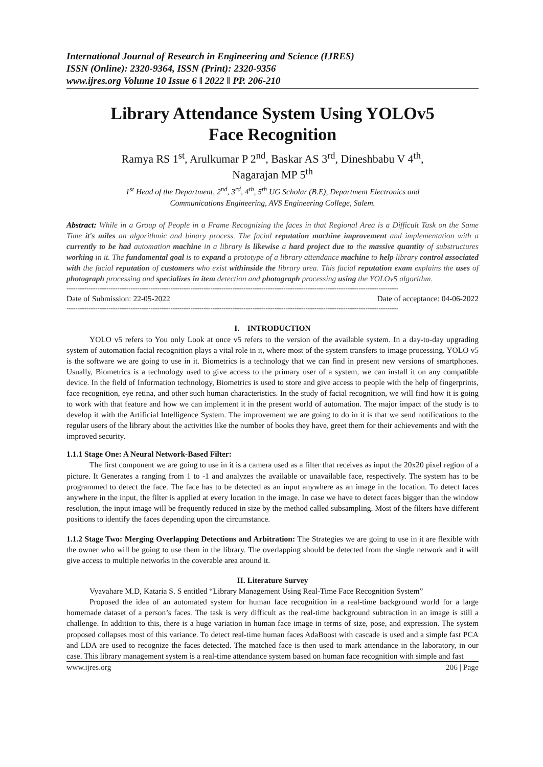International Journal of Research in Engineering and Science (IJRES)
ISSN (Online): 2320-9364, ISSN (Print): 2320-9356
www.ijres.org Volume 10 Issue 6 ǁ 2022 ǁ PP. 206-210
Library Attendance System Using YOLOv5
Face Recognition
Ramya RS 1<sup>st</sup>, Arulkumar P 2<sup>nd</sup>, Baskar AS 3<sup>rd</sup>, Dineshbabu V 4<sup>th</sup>,
Nagarajan MP 5<sup>th</sup>
1<sup>st</sup> Head of the Department, 2<sup>nd</sup>, 3<sup>rd</sup>, 4<sup>th</sup>, 5<sup>th</sup> UG Scholar (B.E), Department Electronics and
Communications Engineering, AVS Engineering College, Salem.
Abstract: While in a Group of People in a Frame Recognizing the faces in that Regional Area is a Difficult Task on the Same Time it's miles an algorithmic and binary process. The facial reputation machine improvement and implementation with a currently to be had automation machine in a library is likewise a hard project due to the massive quantity of substructures working in it. The fundamental goal is to expand a prototype of a library attendance machine to help library control associated with the facial reputation of customers who exist withinside the library area. This facial reputation exam explains the uses of photograph processing and specializes in item detection and photograph processing using the YOLOv5 algorithm.
------------------------------------------------------------------------------------------------------------------------------------------------------
Date of Submission: 22-05-2022 Date of acceptance: 04-06-2022
------------------------------------------------------------------------------------------------------------------------------------------------------
I. INTRODUCTION
YOLO v5 refers to You only Look at once v5 refers to the version of the available system. In a day-to-day upgrading system of automation facial recognition plays a vital role in it, where most of the system transfers to image processing. YOLO v5 is the software we are going to use in it. Biometrics is a technology that we can find in present new versions of smartphones. Usually, Biometrics is a technology used to give access to the primary user of a system, we can install it on any compatible device. In the field of Information technology, Biometrics is used to store and give access to people with the help of fingerprints, face recognition, eye retina, and other such human characteristics. In the study of facial recognition, we will find how it is going to work with that feature and how we can implement it in the present world of automation. The major impact of the study is to develop it with the Artificial Intelligence System. The improvement we are going to do in it is that we send notifications to the regular users of the library about the activities like the number of books they have, greet them for their achievements and with the improved security.
1.1.1 Stage One: A Neural Network-Based Filter:
The first component we are going to use in it is a camera used as a filter that receives as input the 20x20 pixel region of a picture. It Generates a ranging from 1 to -1 and analyzes the available or unavailable face, respectively. The system has to be programmed to detect the face. The face has to be detected as an input anywhere as an image in the location. To detect faces anywhere in the input, the filter is applied at every location in the image. In case we have to detect faces bigger than the window resolution, the input image will be frequently reduced in size by the method called subsampling. Most of the filters have different positions to identify the faces depending upon the circumstance.
1.1.2 Stage Two: Merging Overlapping Detections and Arbitration: The Strategies we are going to use in it are flexible with the owner who will be going to use them in the library. The overlapping should be detected from the single network and it will give access to multiple networks in the coverable area around it.
II. Literature Survey
Vyavahare M.D, Kataria S. S entitled “Library Management Using Real-Time Face Recognition System”
Proposed the idea of an automated system for human face recognition in a real-time background world for a large homemade dataset of a person’s faces. The task is very difficult as the real-time background subtraction in an image is still a challenge. In addition to this, there is a huge variation in human face image in terms of size, pose, and expression. The system proposed collapses most of this variance. To detect real-time human faces AdaBoost with cascade is used and a simple fast PCA and LDA are used to recognize the faces detected. The matched face is then used to mark attendance in the laboratory, in our case. This library management system is a real-time attendance system based on human face recognition with simple and fast
www.ijres.org 206 | Page